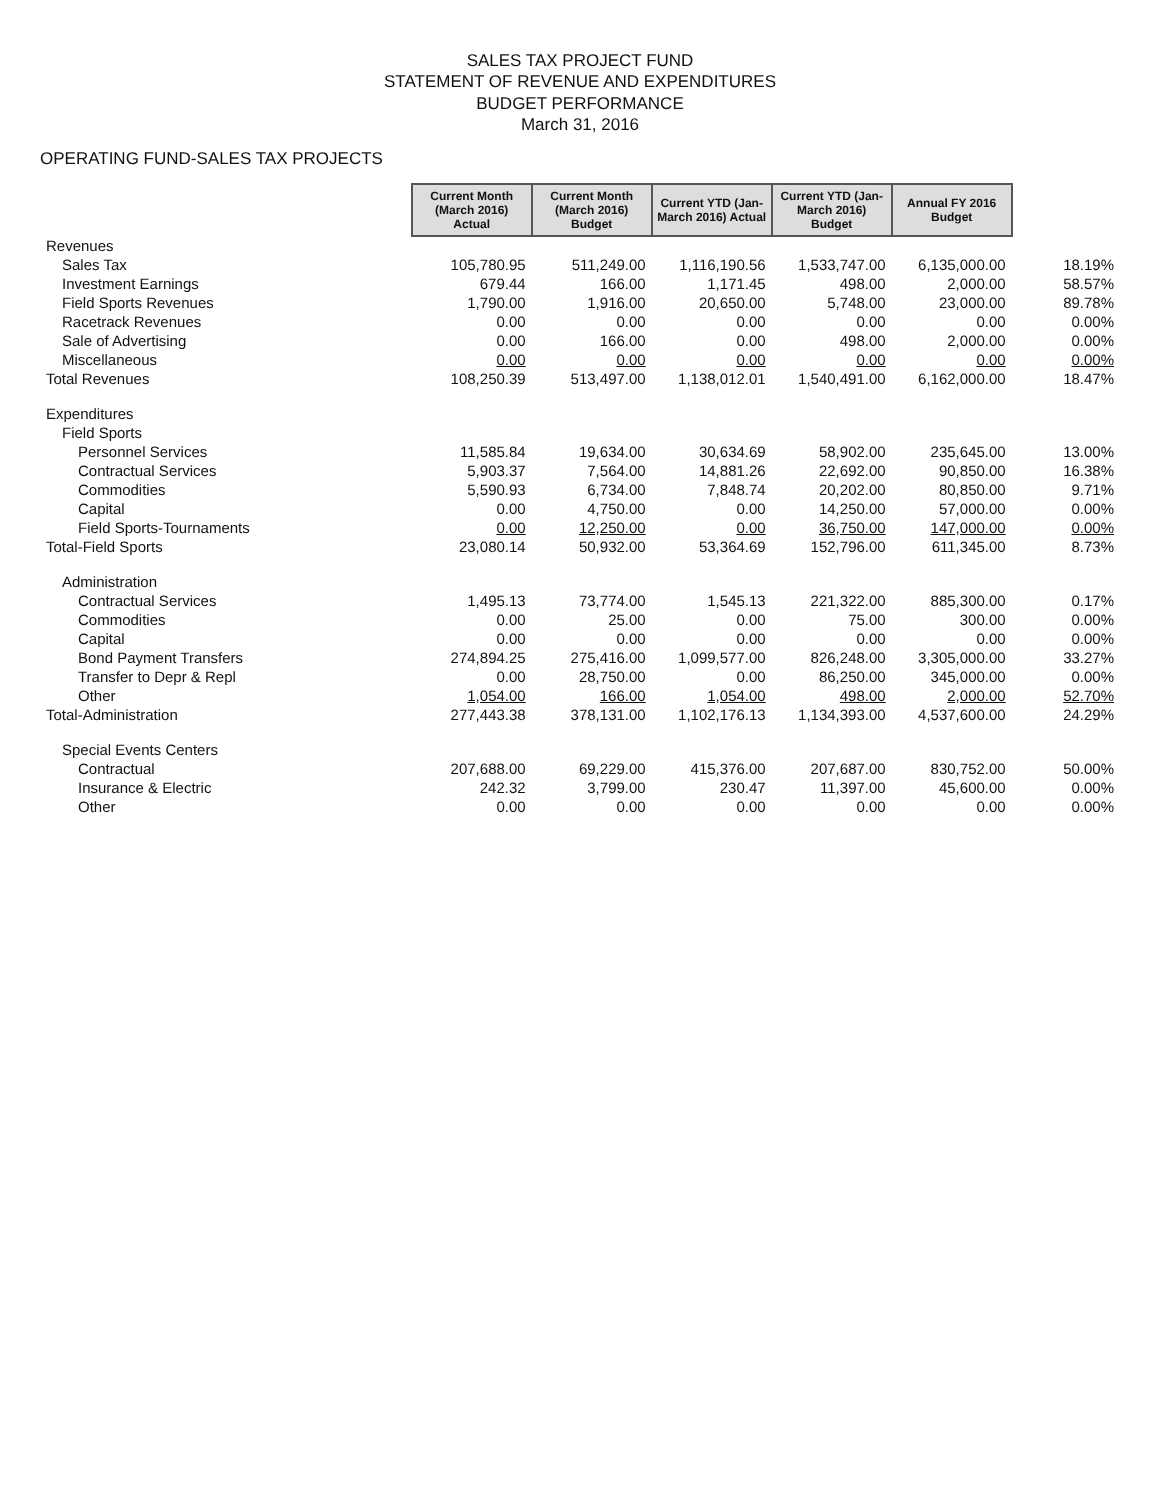SALES TAX PROJECT FUND
STATEMENT OF REVENUE AND EXPENDITURES
BUDGET PERFORMANCE
March 31, 2016
OPERATING FUND-SALES TAX PROJECTS
| | Current Month (March 2016) Actual | Current Month (March 2016) Budget | Current YTD (Jan-March 2016) Actual | Current YTD (Jan-March 2016) Budget | Annual FY 2016 Budget | |
| Revenues | | | | | | |
| Sales Tax | 105,780.95 | 511,249.00 | 1,116,190.56 | 1,533,747.00 | 6,135,000.00 | 18.19% |
| Investment Earnings | 679.44 | 166.00 | 1,171.45 | 498.00 | 2,000.00 | 58.57% |
| Field Sports Revenues | 1,790.00 | 1,916.00 | 20,650.00 | 5,748.00 | 23,000.00 | 89.78% |
| Racetrack Revenues | 0.00 | 0.00 | 0.00 | 0.00 | 0.00 | 0.00% |
| Sale of Advertising | 0.00 | 166.00 | 0.00 | 498.00 | 2,000.00 | 0.00% |
| Miscellaneous | 0.00 | 0.00 | 0.00 | 0.00 | 0.00 | 0.00% |
| Total Revenues | 108,250.39 | 513,497.00 | 1,138,012.01 | 1,540,491.00 | 6,162,000.00 | 18.47% |
| Expenditures | | | | | | |
| Field Sports | | | | | | |
| Personnel Services | 11,585.84 | 19,634.00 | 30,634.69 | 58,902.00 | 235,645.00 | 13.00% |
| Contractual Services | 5,903.37 | 7,564.00 | 14,881.26 | 22,692.00 | 90,850.00 | 16.38% |
| Commodities | 5,590.93 | 6,734.00 | 7,848.74 | 20,202.00 | 80,850.00 | 9.71% |
| Capital | 0.00 | 4,750.00 | 0.00 | 14,250.00 | 57,000.00 | 0.00% |
| Field Sports-Tournaments | 0.00 | 12,250.00 | 0.00 | 36,750.00 | 147,000.00 | 0.00% |
| Total-Field Sports | 23,080.14 | 50,932.00 | 53,364.69 | 152,796.00 | 611,345.00 | 8.73% |
| Administration | | | | | | |
| Contractual Services | 1,495.13 | 73,774.00 | 1,545.13 | 221,322.00 | 885,300.00 | 0.17% |
| Commodities | 0.00 | 25.00 | 0.00 | 75.00 | 300.00 | 0.00% |
| Capital | 0.00 | 0.00 | 0.00 | 0.00 | 0.00 | 0.00% |
| Bond Payment Transfers | 274,894.25 | 275,416.00 | 1,099,577.00 | 826,248.00 | 3,305,000.00 | 33.27% |
| Transfer to Depr & Repl | 0.00 | 28,750.00 | 0.00 | 86,250.00 | 345,000.00 | 0.00% |
| Other | 1,054.00 | 166.00 | 1,054.00 | 498.00 | 2,000.00 | 52.70% |
| Total-Administration | 277,443.38 | 378,131.00 | 1,102,176.13 | 1,134,393.00 | 4,537,600.00 | 24.29% |
| Special Events Centers | | | | | | |
| Contractual | 207,688.00 | 69,229.00 | 415,376.00 | 207,687.00 | 830,752.00 | 50.00% |
| Insurance & Electric | 242.32 | 3,799.00 | 230.47 | 11,397.00 | 45,600.00 | 0.00% |
| Other | 0.00 | 0.00 | 0.00 | 0.00 | 0.00 | 0.00% |